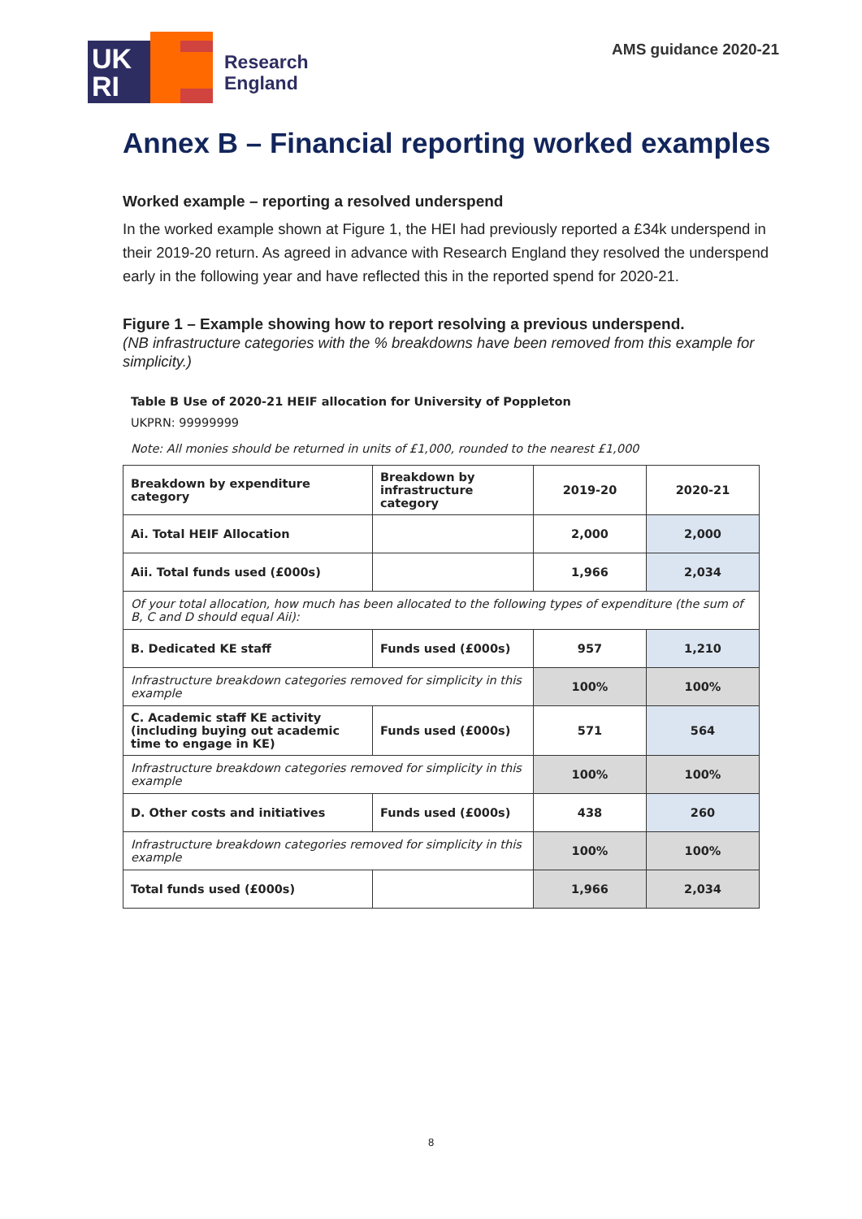UK
RI
Research
England
AMS guidance 2020-21
Annex B – Financial reporting worked examples
Worked example – reporting a resolved underspend
In the worked example shown at Figure 1, the HEI had previously reported a £34k underspend in their 2019-20 return. As agreed in advance with Research England they resolved the underspend early in the following year and have reflected this in the reported spend for 2020-21.
Figure 1 – Example showing how to report resolving a previous underspend.
(NB infrastructure categories with the % breakdowns have been removed from this example for simplicity.)
Table B Use of 2020-21 HEIF allocation for University of Poppleton
UKPRN: 99999999
Note: All monies should be returned in units of £1,000, rounded to the nearest £1,000
| Breakdown by expenditure category | Breakdown by infrastructure category | 2019-20 | 2020-21 |
| Ai. Total HEIF Allocation | | 2,000 | 2,000 |
| Aii. Total funds used (£000s) | | 1,966 | 2,034 |
| Of your total allocation, how much has been allocated to the following types of expenditure (the sum of B, C and D should equal Aii): | | | |
| B. Dedicated KE staff | Funds used (£000s) | 957 | 1,210 |
| Infrastructure breakdown categories removed for simplicity in this example | | 100% | 100% |
| C. Academic staff KE activity (including buying out academic time to engage in KE) | Funds used (£000s) | 571 | 564 |
| Infrastructure breakdown categories removed for simplicity in this example | | 100% | 100% |
| D. Other costs and initiatives | Funds used (£000s) | 438 | 260 |
| Infrastructure breakdown categories removed for simplicity in this example | | 100% | 100% |
| Total funds used (£000s) | | 1,966 | 2,034 |
8